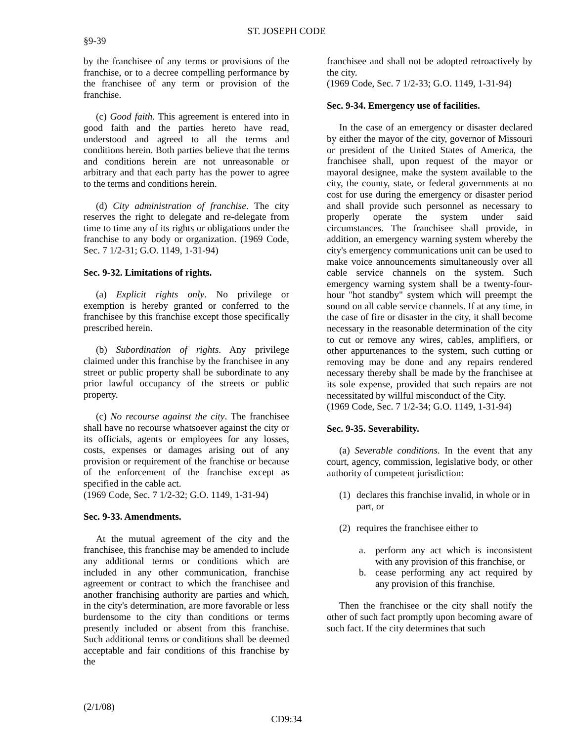ST. JOSEPH CODE
§9-39
by the franchisee of any terms or provisions of the franchise, or to a decree compelling performance by the franchisee of any term or provision of the franchise.
(c) Good faith. This agreement is entered into in good faith and the parties hereto have read, understood and agreed to all the terms and conditions herein. Both parties believe that the terms and conditions herein are not unreasonable or arbitrary and that each party has the power to agree to the terms and conditions herein.
(d) City administration of franchise. The city reserves the right to delegate and re-delegate from time to time any of its rights or obligations under the franchise to any body or organization. (1969 Code, Sec. 7 1/2-31; G.O. 1149, 1-31-94)
Sec. 9-32. Limitations of rights.
(a) Explicit rights only. No privilege or exemption is hereby granted or conferred to the franchisee by this franchise except those specifically prescribed herein.
(b) Subordination of rights. Any privilege claimed under this franchise by the franchisee in any street or public property shall be subordinate to any prior lawful occupancy of the streets or public property.
(c) No recourse against the city. The franchisee shall have no recourse whatsoever against the city or its officials, agents or employees for any losses, costs, expenses or damages arising out of any provision or requirement of the franchise or because of the enforcement of the franchise except as specified in the cable act.
(1969 Code, Sec. 7 1/2-32; G.O. 1149, 1-31-94)
Sec. 9-33. Amendments.
At the mutual agreement of the city and the franchisee, this franchise may be amended to include any additional terms or conditions which are included in any other communication, franchise agreement or contract to which the franchisee and another franchising authority are parties and which, in the city's determination, are more favorable or less burdensome to the city than conditions or terms presently included or absent from this franchise. Such additional terms or conditions shall be deemed acceptable and fair conditions of this franchise by the
franchisee and shall not be adopted retroactively by the city.
(1969 Code, Sec. 7 1/2-33; G.O. 1149, 1-31-94)
Sec. 9-34. Emergency use of facilities.
In the case of an emergency or disaster declared by either the mayor of the city, governor of Missouri or president of the United States of America, the franchisee shall, upon request of the mayor or mayoral designee, make the system available to the city, the county, state, or federal governments at no cost for use during the emergency or disaster period and shall provide such personnel as necessary to properly operate the system under said circumstances. The franchisee shall provide, in addition, an emergency warning system whereby the city's emergency communications unit can be used to make voice announcements simultaneously over all cable service channels on the system. Such emergency warning system shall be a twenty-four-hour "hot standby" system which will preempt the sound on all cable service channels. If at any time, in the case of fire or disaster in the city, it shall become necessary in the reasonable determination of the city to cut or remove any wires, cables, amplifiers, or other appurtenances to the system, such cutting or removing may be done and any repairs rendered necessary thereby shall be made by the franchisee at its sole expense, provided that such repairs are not necessitated by willful misconduct of the City.
(1969 Code, Sec. 7 1/2-34; G.O. 1149, 1-31-94)
Sec. 9-35. Severability.
(a) Severable conditions. In the event that any court, agency, commission, legislative body, or other authority of competent jurisdiction:
(1) declares this franchise invalid, in whole or in part, or
(2) requires the franchisee either to
a. perform any act which is inconsistent with any provision of this franchise, or
b. cease performing any act required by any provision of this franchise.
Then the franchisee or the city shall notify the other of such fact promptly upon becoming aware of such fact. If the city determines that such
(2/1/08)
CD9:34